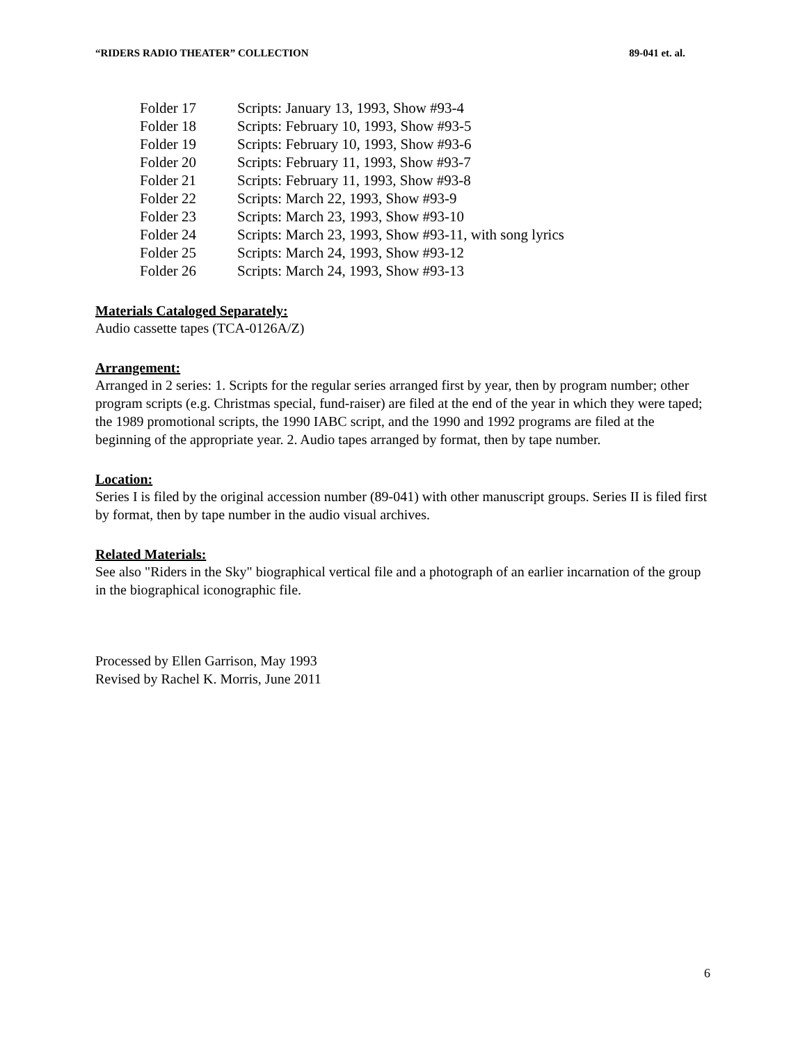“RIDERS RADIO THEATER” COLLECTION 89-041 et. al.
| Folder 17 | Scripts: January 13, 1993, Show #93-4 |
| Folder 18 | Scripts: February 10, 1993, Show #93-5 |
| Folder 19 | Scripts: February 10, 1993, Show #93-6 |
| Folder 20 | Scripts: February 11, 1993, Show #93-7 |
| Folder 21 | Scripts: February 11, 1993, Show #93-8 |
| Folder 22 | Scripts: March 22, 1993, Show #93-9 |
| Folder 23 | Scripts: March 23, 1993, Show #93-10 |
| Folder 24 | Scripts: March 23, 1993, Show #93-11, with song lyrics |
| Folder 25 | Scripts: March 24, 1993, Show #93-12 |
| Folder 26 | Scripts: March 24, 1993, Show #93-13 |
Materials Cataloged Separately:
Audio cassette tapes (TCA-0126A/Z)
Arrangement:
Arranged in 2 series: 1. Scripts for the regular series arranged first by year, then by program number; other program scripts (e.g. Christmas special, fund-raiser) are filed at the end of the year in which they were taped; the 1989 promotional scripts, the 1990 IABC script, and the 1990 and 1992 programs are filed at the beginning of the appropriate year. 2. Audio tapes arranged by format, then by tape number.
Location:
Series I is filed by the original accession number (89-041) with other manuscript groups. Series II is filed first by format, then by tape number in the audio visual archives.
Related Materials:
See also "Riders in the Sky" biographical vertical file and a photograph of an earlier incarnation of the group in the biographical iconographic file.
Processed by Ellen Garrison, May 1993
Revised by Rachel K. Morris, June 2011
6